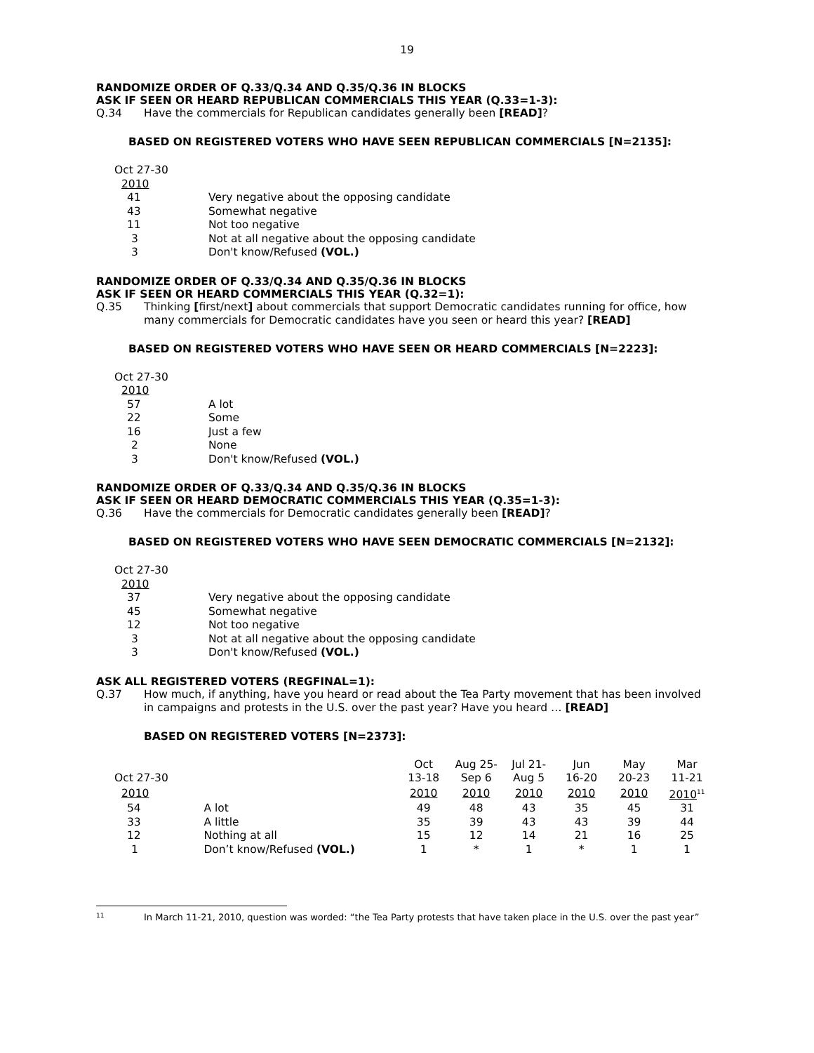19
RANDOMIZE ORDER OF Q.33/Q.34 AND Q.35/Q.36 IN BLOCKS
ASK IF SEEN OR HEARD REPUBLICAN COMMERCIALS THIS YEAR (Q.33=1-3):
Q.34 Have the commercials for Republican candidates generally been [READ]?
BASED ON REGISTERED VOTERS WHO HAVE SEEN REPUBLICAN COMMERCIALS [N=2135]:
| Oct 27-30 | |
| 2010 | |
| 41 | Very negative about the opposing candidate |
| 43 | Somewhat negative |
| 11 | Not too negative |
| 3 | Not at all negative about the opposing candidate |
| 3 | Don't know/Refused (VOL.) |
RANDOMIZE ORDER OF Q.33/Q.34 AND Q.35/Q.36 IN BLOCKS
ASK IF SEEN OR HEARD COMMERCIALS THIS YEAR (Q.32=1):
Q.35 Thinking [first/next] about commercials that support Democratic candidates running for office, how many commercials for Democratic candidates have you seen or heard this year? [READ]
BASED ON REGISTERED VOTERS WHO HAVE SEEN OR HEARD COMMERCIALS [N=2223]:
| Oct 27-30 | |
| 2010 | |
| 57 | A lot |
| 22 | Some |
| 16 | Just a few |
| 2 | None |
| 3 | Don't know/Refused (VOL.) |
RANDOMIZE ORDER OF Q.33/Q.34 AND Q.35/Q.36 IN BLOCKS
ASK IF SEEN OR HEARD DEMOCRATIC COMMERCIALS THIS YEAR (Q.35=1-3):
Q.36 Have the commercials for Democratic candidates generally been [READ]?
BASED ON REGISTERED VOTERS WHO HAVE SEEN DEMOCRATIC COMMERCIALS [N=2132]:
| Oct 27-30 | |
| 2010 | |
| 37 | Very negative about the opposing candidate |
| 45 | Somewhat negative |
| 12 | Not too negative |
| 3 | Not at all negative about the opposing candidate |
| 3 | Don't know/Refused (VOL.) |
ASK ALL REGISTERED VOTERS (REGFINAL=1):
Q.37 How much, if anything, have you heard or read about the Tea Party movement that has been involved in campaigns and protests in the U.S. over the past year? Have you heard … [READ]
BASED ON REGISTERED VOTERS [N=2373]:
| | | Oct | Aug 25- | Jul 21- | Jun | May | Mar |
| Oct 27-30 | | 13-18 | Sep 6 | Aug 5 | 16-20 | 20-23 | 11-21 |
| 2010 | | 2010 | 2010 | 2010 | 2010 | 2010 | 2010<sup>11</sup> |
| 54 | A lot | 49 | 48 | 43 | 35 | 45 | 31 |
| 33 | A little | 35 | 39 | 43 | 43 | 39 | 44 |
| 12 | Nothing at all | 15 | 12 | 14 | 21 | 16 | 25 |
| 1 | Don’t know/Refused (VOL.) | 1 | * | 1 | * | 1 | 1 |
11 In March 11-21, 2010, question was worded: “the Tea Party protests that have taken place in the U.S. over the past year”